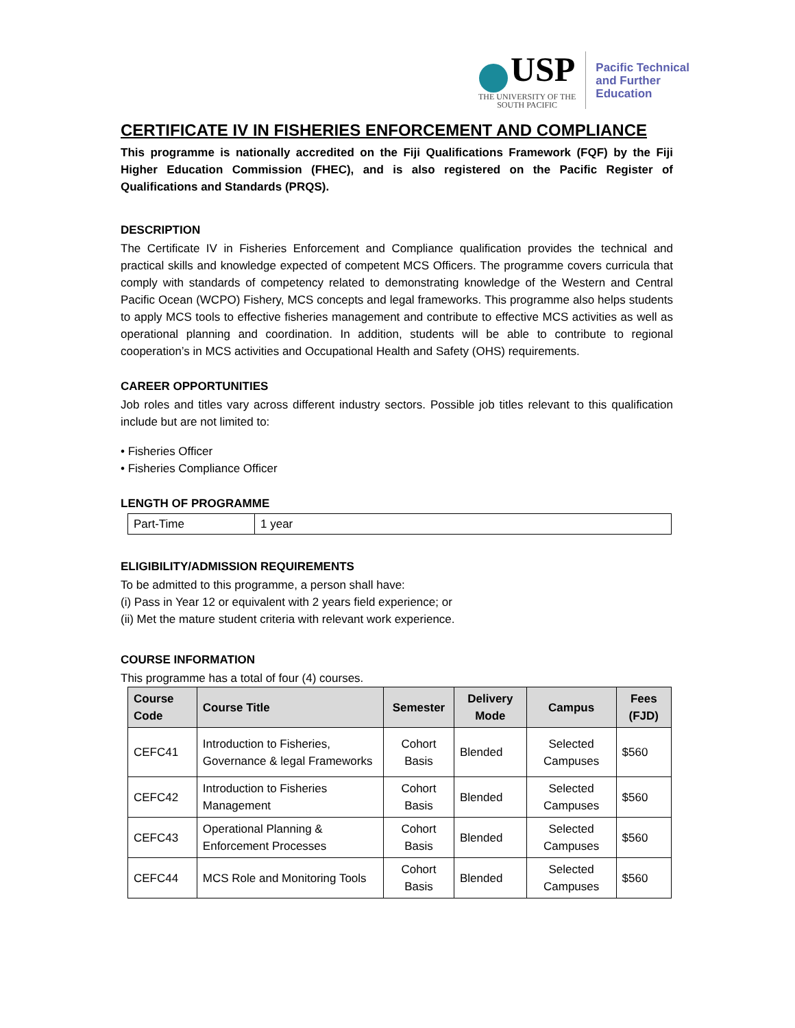USP
THE UNIVERSITY OF THE
SOUTH PACIFIC
Pacific Technical
and Further
Education
CERTIFICATE IV IN FISHERIES ENFORCEMENT AND COMPLIANCE
This programme is nationally accredited on the Fiji Qualifications Framework (FQF) by the Fiji Higher Education Commission (FHEC), and is also registered on the Pacific Register of Qualifications and Standards (PRQS).
DESCRIPTION
The Certificate IV in Fisheries Enforcement and Compliance qualification provides the technical and practical skills and knowledge expected of competent MCS Officers. The programme covers curricula that comply with standards of competency related to demonstrating knowledge of the Western and Central Pacific Ocean (WCPO) Fishery, MCS concepts and legal frameworks. This programme also helps students to apply MCS tools to effective fisheries management and contribute to effective MCS activities as well as operational planning and coordination. In addition, students will be able to contribute to regional cooperation’s in MCS activities and Occupational Health and Safety (OHS) requirements.
CAREER OPPORTUNITIES
Job roles and titles vary across different industry sectors. Possible job titles relevant to this qualification include but are not limited to:
• Fisheries Officer
• Fisheries Compliance Officer
LENGTH OF PROGRAMME
| Part-Time | 1 year |
ELIGIBILITY/ADMISSION REQUIREMENTS
To be admitted to this programme, a person shall have:
(i) Pass in Year 12 or equivalent with 2 years field experience; or
(ii) Met the mature student criteria with relevant work experience.
COURSE INFORMATION
This programme has a total of four (4) courses.
| Course Code | Course Title | Semester | Delivery Mode | Campus | Fees (FJD) |
| --- | --- | --- | --- | --- | --- |
| CEFC41 | Introduction to Fisheries, Governance & legal Frameworks | Cohort Basis | Blended | Selected Campuses | $560 |
| CEFC42 | Introduction to Fisheries Management | Cohort Basis | Blended | Selected Campuses | $560 |
| CEFC43 | Operational Planning & Enforcement Processes | Cohort Basis | Blended | Selected Campuses | $560 |
| CEFC44 | MCS Role and Monitoring Tools | Cohort Basis | Blended | Selected Campuses | $560 |